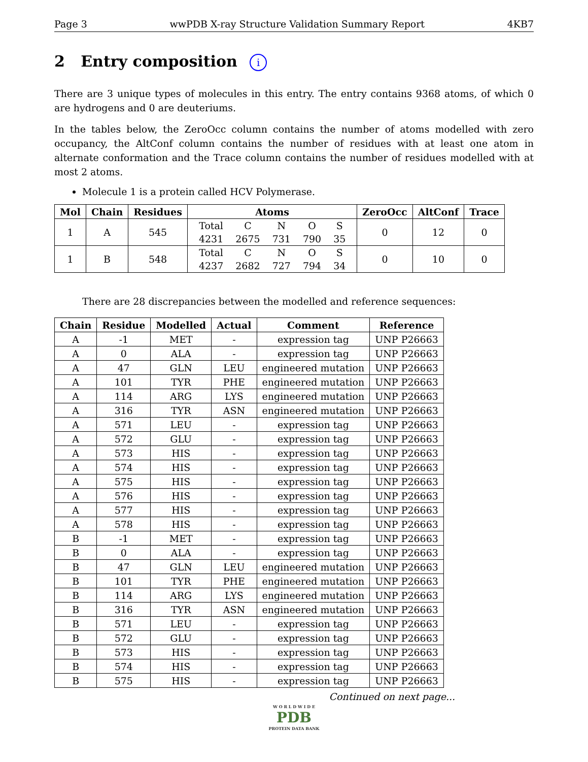Page 3 wwPDB X-ray Structure Validation Summary Report 4KB7
2 Entry composition i
There are 3 unique types of molecules in this entry. The entry contains 9368 atoms, of which 0 are hydrogens and 0 are deuteriums.
In the tables below, the ZeroOcc column contains the number of atoms modelled with zero occupancy, the AltConf column contains the number of residues with at least one atom in alternate conformation and the Trace column contains the number of residues modelled with at most 2 atoms.
Molecule 1 is a protein called HCV Polymerase.
| Mol | Chain | Residues | Atoms | ZeroOcc | AltConf | Trace |
| --- | --- | --- | --- | --- | --- | --- |
| 1 | A | 545 | / Total / C / N / O / S / / 4231 / 2675 / 731 / 790 / 35 / | 0 | 12 | 0 |
| 1 | B | 548 | / Total / C / N / O / S / / 4237 / 2682 / 727 / 794 / 34 / | 0 | 10 | 0 |
There are 28 discrepancies between the modelled and reference sequences:
| Chain | Residue | Modelled | Actual | Comment | Reference |
| --- | --- | --- | --- | --- | --- |
| A | -1 | MET | - | expression tag | UNP P26663 |
| A | 0 | ALA | - | expression tag | UNP P26663 |
| A | 47 | GLN | LEU | engineered mutation | UNP P26663 |
| A | 101 | TYR | PHE | engineered mutation | UNP P26663 |
| A | 114 | ARG | LYS | engineered mutation | UNP P26663 |
| A | 316 | TYR | ASN | engineered mutation | UNP P26663 |
| A | 571 | LEU | - | expression tag | UNP P26663 |
| A | 572 | GLU | - | expression tag | UNP P26663 |
| A | 573 | HIS | - | expression tag | UNP P26663 |
| A | 574 | HIS | - | expression tag | UNP P26663 |
| A | 575 | HIS | - | expression tag | UNP P26663 |
| A | 576 | HIS | - | expression tag | UNP P26663 |
| A | 577 | HIS | - | expression tag | UNP P26663 |
| A | 578 | HIS | - | expression tag | UNP P26663 |
| B | -1 | MET | - | expression tag | UNP P26663 |
| B | 0 | ALA | - | expression tag | UNP P26663 |
| B | 47 | GLN | LEU | engineered mutation | UNP P26663 |
| B | 101 | TYR | PHE | engineered mutation | UNP P26663 |
| B | 114 | ARG | LYS | engineered mutation | UNP P26663 |
| B | 316 | TYR | ASN | engineered mutation | UNP P26663 |
| B | 571 | LEU | - | expression tag | UNP P26663 |
| B | 572 | GLU | - | expression tag | UNP P26663 |
| B | 573 | HIS | - | expression tag | UNP P26663 |
| B | 574 | HIS | - | expression tag | UNP P26663 |
| B | 575 | HIS | - | expression tag | UNP P26663 |
Continued on next page...
W O R L D W I D E
PDB
PROTEIN DATA BANK